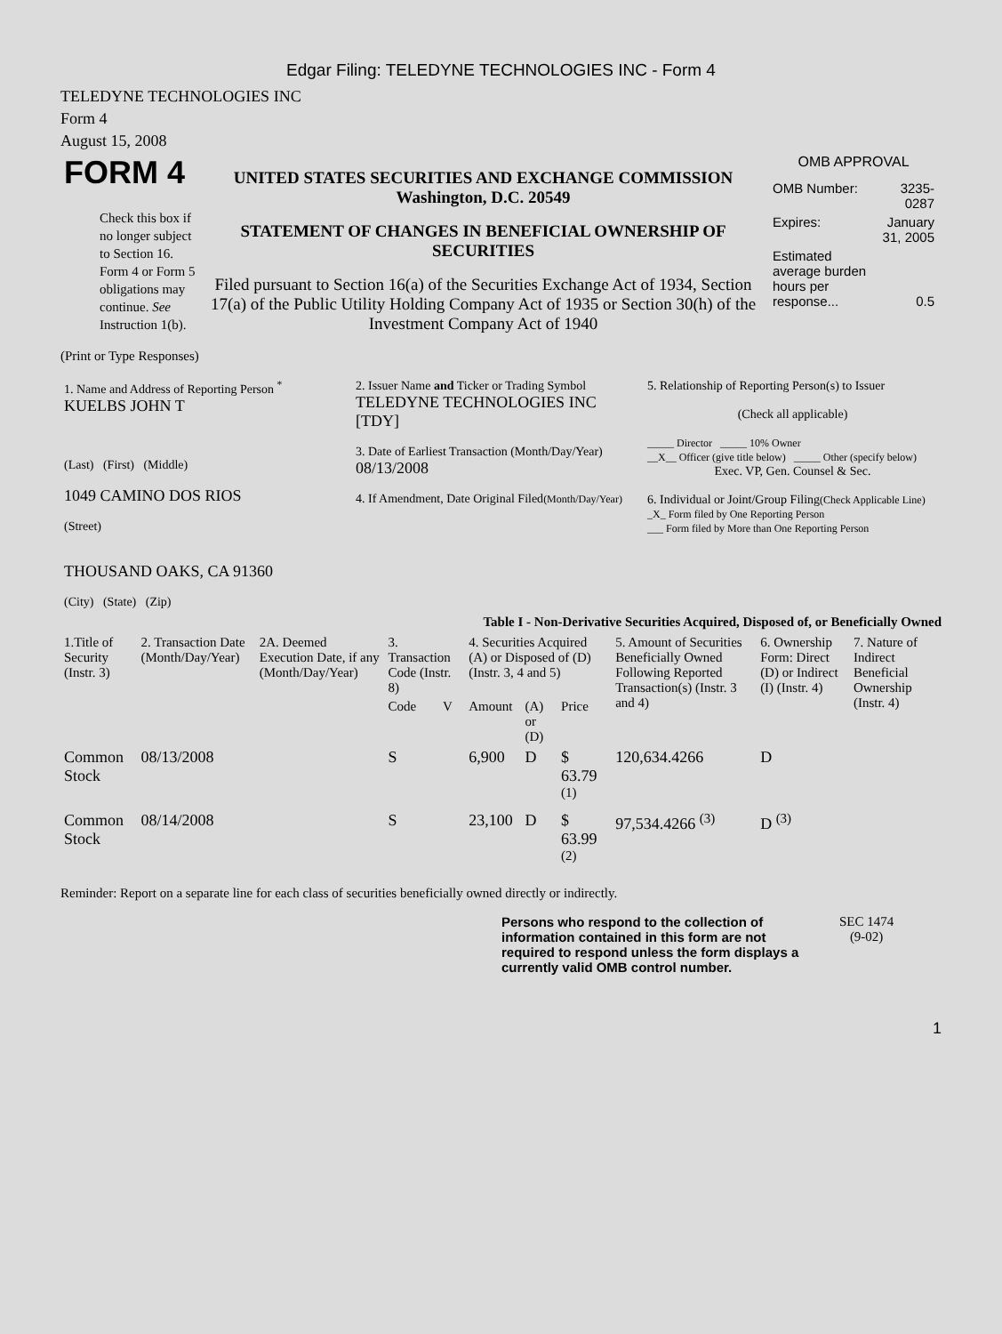Edgar Filing: TELEDYNE TECHNOLOGIES INC - Form 4
TELEDYNE TECHNOLOGIES INC
Form 4
August 15, 2008
| FORM 4 Check this box if no longer subject to Section 16. Form 4 or Form 5 obligations may continue. See Instruction 1(b). | UNITED STATES SECURITIES AND EXCHANGE COMMISSION Washington, D.C. 20549 STATEMENT OF CHANGES IN BENEFICIAL OWNERSHIP OF SECURITIES Filed pursuant to Section 16(a) of the Securities Exchange Act of 1934, Section 17(a) of the Public Utility Holding Company Act of 1935 or Section 30(h) of the Investment Company Act of 1940 | OMB APPROVAL / OMB Number: / 3235-0287 / / Expires: / January 31, 2005 / / Estimated average burden hours per response... / 0.5 / |
(Print or Type Responses)
| 1. Name and Address of Reporting Person <sup>*</sup> KUELBS JOHN T (Last) (First) (Middle) 1049 CAMINO DOS RIOS (Street) THOUSAND OAKS, CA 91360 (City) (State) (Zip) | 2. Issuer Name and Ticker or Trading Symbol TELEDYNE TECHNOLOGIES INC [TDY] 3. Date of Earliest Transaction (Month/Day/Year) 08/13/2008 4. If Amendment, Date Original Filed (Month/Day/Year) | 5. Relationship of Reporting Person(s) to Issuer (Check all applicable) _____ Director _____ 10% Owner __X__ Officer (give title below) _____ Other (specify below) Exec. VP, Gen. Counsel & Sec. 6. Individual or Joint/Group Filing (Check Applicable Line) _X_ Form filed by One Reporting Person ___ Form filed by More than One Reporting Person |
Table I - Non-Derivative Securities Acquired, Disposed of, or Beneficially Owned
| 1.Title of Security (Instr. 3) | 2. Transaction Date (Month/Day/Year) | 2A. Deemed Execution Date, if any (Month/Day/Year) | 3. Transaction Code (Instr. 8) | | 4. Securities Acquired (A) or Disposed of (D) (Instr. 3, 4 and 5) | | | 5. Amount of Securities Beneficially Owned Following Reported Transaction(s) (Instr. 3 and 4) | 6. Ownership Form: Direct (D) or Indirect (I) (Instr. 4) | 7. Nature of Indirect Beneficial Ownership (Instr. 4) |
| --- | --- | --- | --- | --- | --- | --- | --- | --- | --- | --- |
| | | | Code | V | Amount | (A) or (D) | Price | | | |
| Common Stock | 08/13/2008 | | S | | 6,900 | D | $ 63.79 <sup>(1)</sup> | 120,634.4266 | D | |
| Common Stock | 08/14/2008 | | S | | 23,100 | D | $ 63.99 <sup>(2)</sup> | 97,534.4266 <sup>(3)</sup> | D <sup>(3)</sup> | |
Reminder: Report on a separate line for each class of securities beneficially owned directly or indirectly.
Persons who respond to the collection of information contained in this form are not required to respond unless the form displays a currently valid OMB control number.
SEC 1474
(9-02)
1